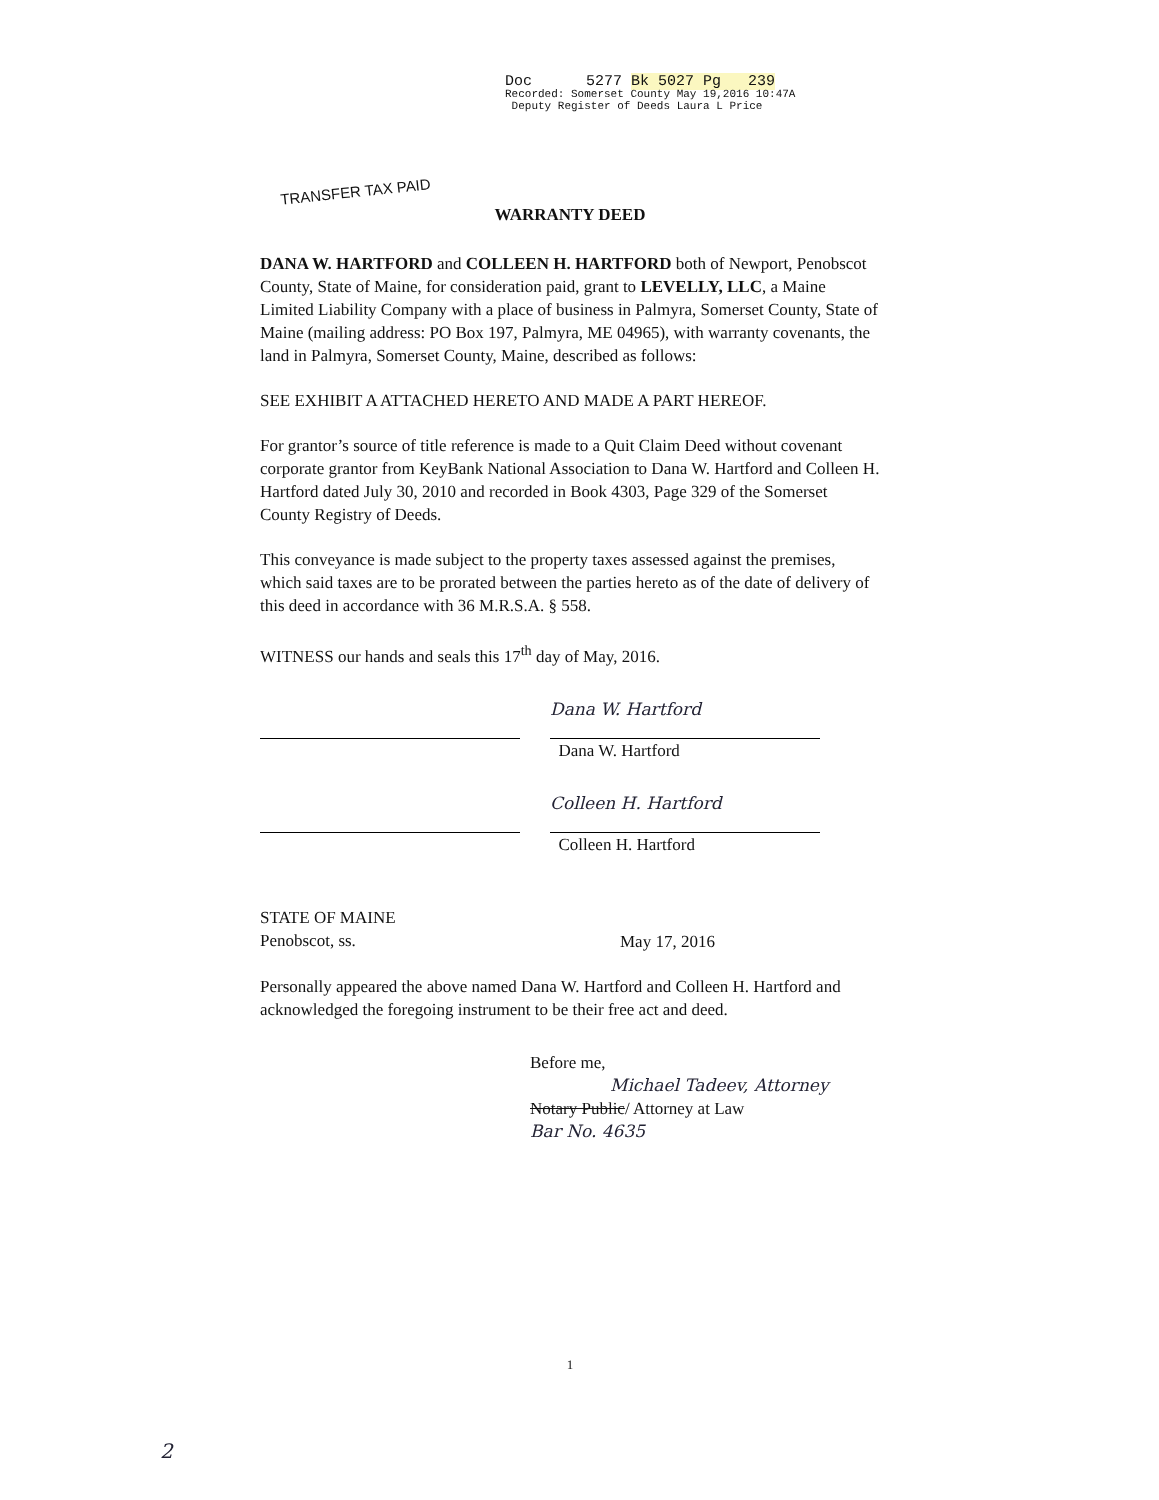Doc 5277 Bk 5027 Pg 239
Recorded: Somerset County May 19,2016 10:47A
Deputy Register of Deeds Laura L Price
TRANSFER TAX PAID
WARRANTY DEED
DANA W. HARTFORD and COLLEEN H. HARTFORD both of Newport, Penobscot County, State of Maine, for consideration paid, grant to LEVELLY, LLC, a Maine Limited Liability Company with a place of business in Palmyra, Somerset County, State of Maine (mailing address: PO Box 197, Palmyra, ME 04965), with warranty covenants, the land in Palmyra, Somerset County, Maine, described as follows:
SEE EXHIBIT A ATTACHED HERETO AND MADE A PART HEREOF.
For grantor’s source of title reference is made to a Quit Claim Deed without covenant corporate grantor from KeyBank National Association to Dana W. Hartford and Colleen H. Hartford dated July 30, 2010 and recorded in Book 4303, Page 329 of the Somerset County Registry of Deeds.
This conveyance is made subject to the property taxes assessed against the premises, which said taxes are to be prorated between the parties hereto as of the date of delivery of this deed in accordance with 36 M.R.S.A. § 558.
WITNESS our hands and seals this 17<sup>th</sup> day of May, 2016.
Dana W. Hartford
Dana W. Hartford
Colleen H. Hartford
Colleen H. Hartford
STATE OF MAINE
Penobscot, ss.
May 17, 2016
Personally appeared the above named Dana W. Hartford and Colleen H. Hartford and acknowledged the foregoing instrument to be their free act and deed.
Before me,
Michael Tadeev, Attorney
Notary Public/ Attorney at Law
Bar No. 4635
1
2